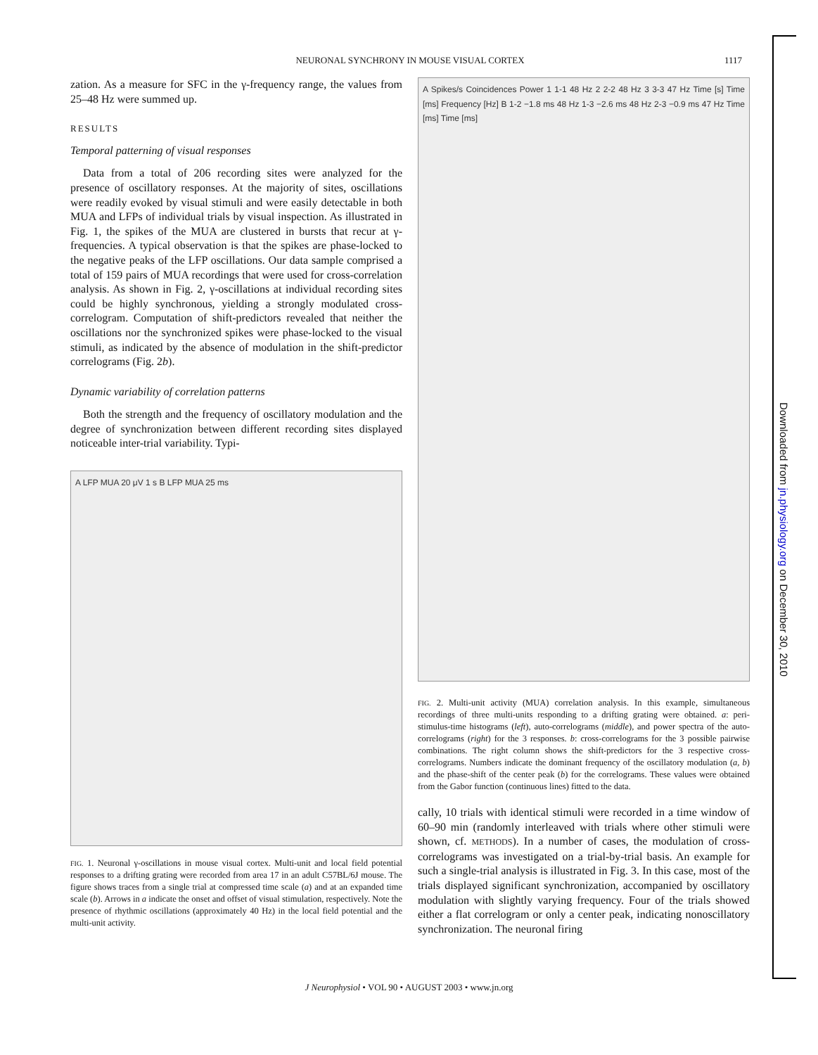NEURONAL SYNCHRONY IN MOUSE VISUAL CORTEX 1117
zation. As a measure for SFC in the γ-frequency range, the values from 25–48 Hz were summed up.
RESULTS
Temporal patterning of visual responses
Data from a total of 206 recording sites were analyzed for the presence of oscillatory responses. At the majority of sites, oscillations were readily evoked by visual stimuli and were easily detectable in both MUA and LFPs of individual trials by visual inspection. As illustrated in Fig. 1, the spikes of the MUA are clustered in bursts that recur at γ-frequencies. A typical observation is that the spikes are phase-locked to the negative peaks of the LFP oscillations. Our data sample comprised a total of 159 pairs of MUA recordings that were used for cross-correlation analysis. As shown in Fig. 2, γ-oscillations at individual recording sites could be highly synchronous, yielding a strongly modulated cross-correlogram. Computation of shift-predictors revealed that neither the oscillations nor the synchronized spikes were phase-locked to the visual stimuli, as indicated by the absence of modulation in the shift-predictor correlograms (Fig. 2b).
Dynamic variability of correlation patterns
Both the strength and the frequency of oscillatory modulation and the degree of synchronization between different recording sites displayed noticeable inter-trial variability. Typi-
A LFP MUA 20 μV 1 s B LFP MUA 25 ms
FIG. 1. Neuronal γ-oscillations in mouse visual cortex. Multi-unit and local field potential responses to a drifting grating were recorded from area 17 in an adult C57BL/6J mouse. The figure shows traces from a single trial at compressed time scale (a) and at an expanded time scale (b). Arrows in a indicate the onset and offset of visual stimulation, respectively. Note the presence of rhythmic oscillations (approximately 40 Hz) in the local field potential and the multi-unit activity.
A Spikes/s Coincidences Power 1 1-1 48 Hz 2 2-2 48 Hz 3 3-3 47 Hz Time [s] Time [ms] Frequency [Hz] B 1-2 −1.8 ms 48 Hz 1-3 −2.6 ms 48 Hz 2-3 −0.9 ms 47 Hz Time [ms] Time [ms]
FIG. 2. Multi-unit activity (MUA) correlation analysis. In this example, simultaneous recordings of three multi-units responding to a drifting grating were obtained. a: peri-stimulus-time histograms (left), auto-correlograms (middle), and power spectra of the auto-correlograms (right) for the 3 responses. b: cross-correlograms for the 3 possible pairwise combinations. The right column shows the shift-predictors for the 3 respective cross-correlograms. Numbers indicate the dominant frequency of the oscillatory modulation (a, b) and the phase-shift of the center peak (b) for the correlograms. These values were obtained from the Gabor function (continuous lines) fitted to the data.
cally, 10 trials with identical stimuli were recorded in a time window of 60–90 min (randomly interleaved with trials where other stimuli were shown, cf. METHODS). In a number of cases, the modulation of cross-correlograms was investigated on a trial-by-trial basis. An example for such a single-trial analysis is illustrated in Fig. 3. In this case, most of the trials displayed significant synchronization, accompanied by oscillatory modulation with slightly varying frequency. Four of the trials showed either a flat correlogram or only a center peak, indicating nonoscillatory synchronization. The neuronal firing
Downloaded from jn.physiology.org on December 30, 2010
J Neurophysiol • VOL 90 • AUGUST 2003 • www.jn.org